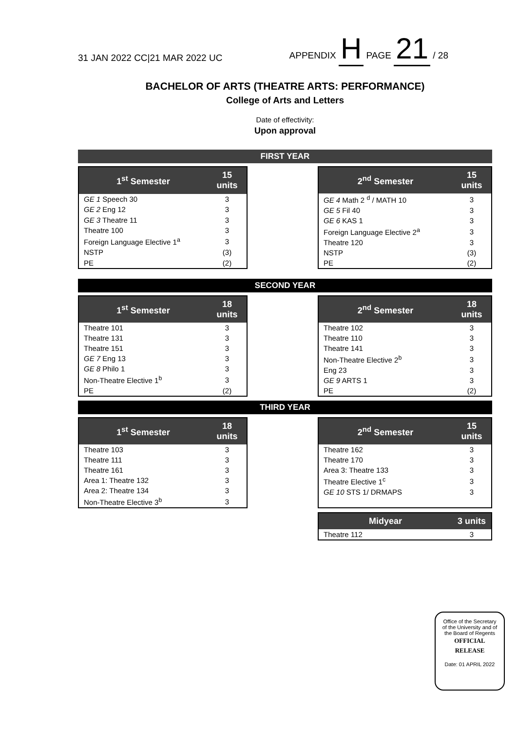31 JAN 2022 CC|21 MAR 2022 UC APPENDIX H PAGE 21 / 28
BACHELOR OF ARTS (THEATRE ARTS: PERFORMANCE)
College of Arts and Letters
Date of effectivity:
Upon approval
FIRST YEAR
| 1<sup>st</sup> Semester | 15 units |
| --- | --- |
| GE 1 Speech 30 | 3 |
| GE 2 Eng 12 | 3 |
| GE 3 Theatre 11 | 3 |
| Theatre 100 | 3 |
| Foreign Language Elective 1<sup>a</sup> | 3 |
| NSTP | (3) |
| PE | (2) |
| 2<sup>nd</sup> Semester | 15 units |
| --- | --- |
| GE 4 Math 2 <sup>d</sup> / MATH 10 | 3 |
| GE 5 Fil 40 | 3 |
| GE 6 KAS 1 | 3 |
| Foreign Language Elective 2<sup>a</sup> | 3 |
| Theatre 120 | 3 |
| NSTP | (3) |
| PE | (2) |
SECOND YEAR
| 1<sup>st</sup> Semester | 18 units |
| --- | --- |
| Theatre 101 | 3 |
| Theatre 131 | 3 |
| Theatre 151 | 3 |
| GE 7 Eng 13 | 3 |
| GE 8 Philo 1 | 3 |
| Non-Theatre Elective 1<sup>b</sup> | 3 |
| PE | (2) |
| 2<sup>nd</sup> Semester | 18 units |
| --- | --- |
| Theatre 102 | 3 |
| Theatre 110 | 3 |
| Theatre 141 | 3 |
| Non-Theatre Elective 2<sup>b</sup> | 3 |
| Eng 23 | 3 |
| GE 9 ARTS 1 | 3 |
| PE | (2) |
THIRD YEAR
| 1<sup>st</sup> Semester | 18 units |
| --- | --- |
| Theatre 103 | 3 |
| Theatre 111 | 3 |
| Theatre 161 | 3 |
| Area 1: Theatre 132 | 3 |
| Area 2: Theatre 134 | 3 |
| Non-Theatre Elective 3<sup>b</sup> | 3 |
| 2<sup>nd</sup> Semester | 15 units |
| --- | --- |
| Theatre 162 | 3 |
| Theatre 170 | 3 |
| Area 3: Theatre 133 | 3 |
| Theatre Elective 1<sup>c</sup> | 3 |
| GE 10 STS 1/ DRMAPS | 3 |
| Midyear | 3 units |
| --- | --- |
| Theatre 112 | 3 |
Office of the Secretary
of the University and of
the Board of Regents
OFFICIAL
RELEASE
Date: 01 APRIL 2022